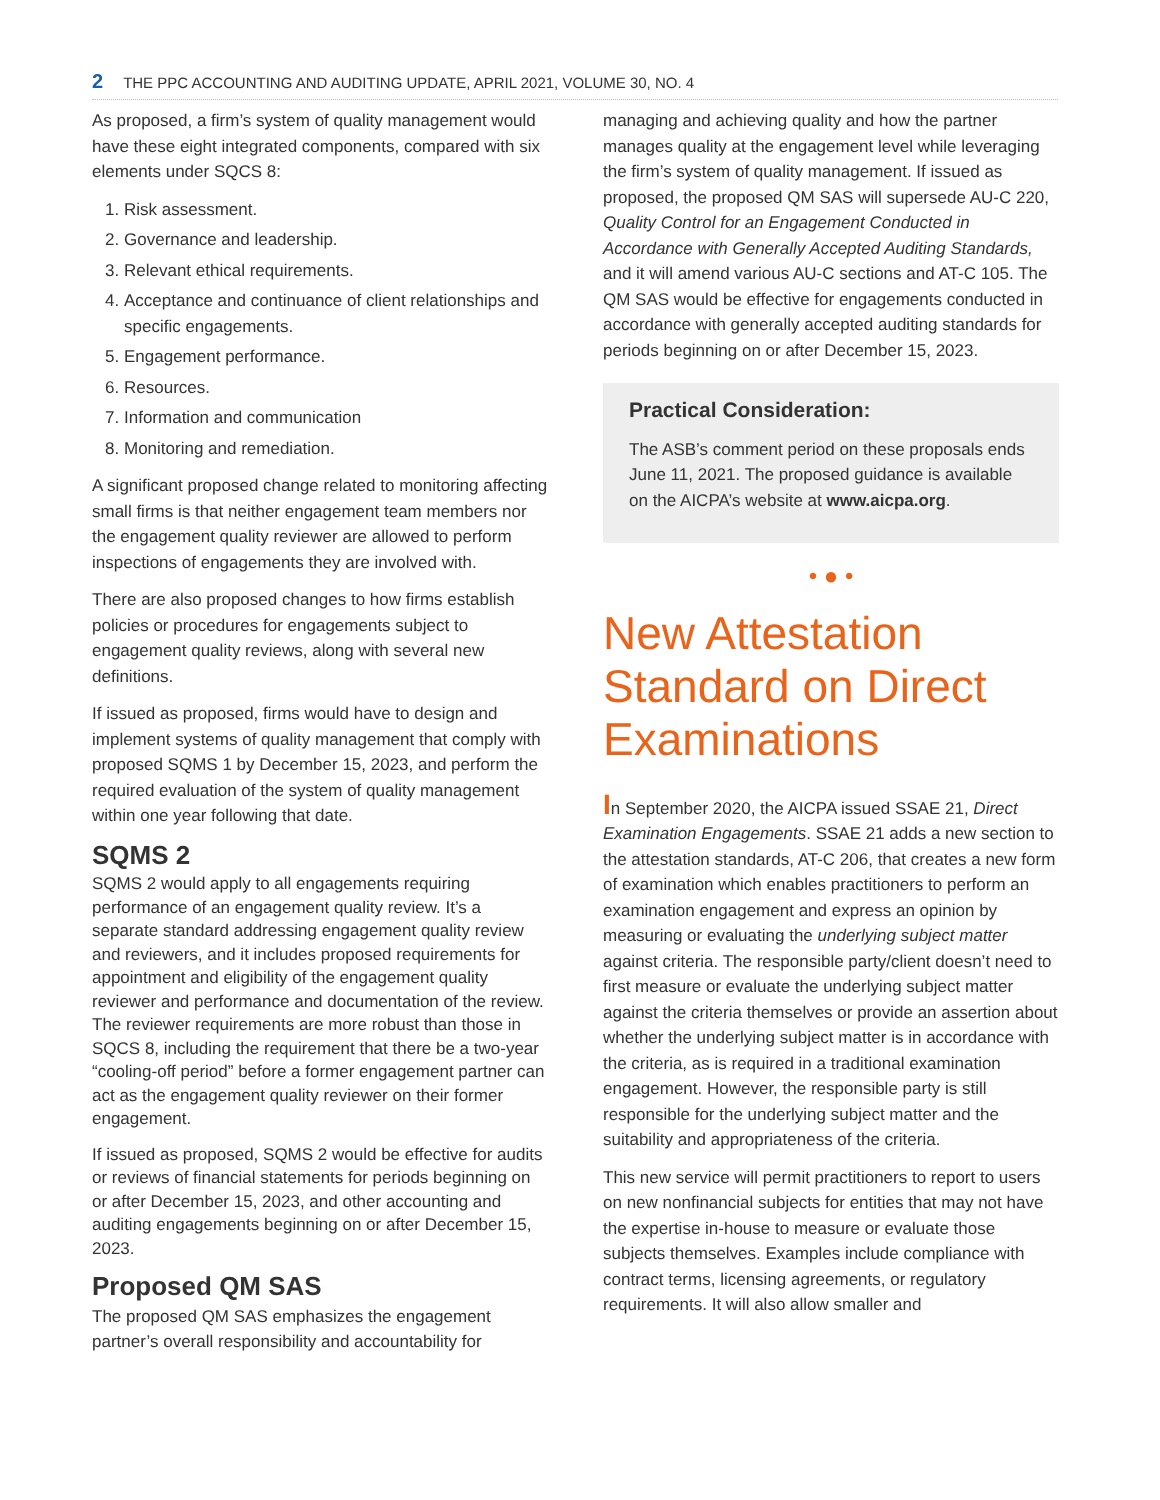2 THE PPC ACCOUNTING AND AUDITING UPDATE, APRIL 2021, VOLUME 30, NO. 4
As proposed, a firm’s system of quality management would have these eight integrated components, compared with six elements under SQCS 8:
1. Risk assessment.
2. Governance and leadership.
3. Relevant ethical requirements.
4. Acceptance and continuance of client relationships and specific engagements.
5. Engagement performance.
6. Resources.
7. Information and communication
8. Monitoring and remediation.
A significant proposed change related to monitoring affecting small firms is that neither engagement team members nor the engagement quality reviewer are allowed to perform inspections of engagements they are involved with.
There are also proposed changes to how firms establish policies or procedures for engagements subject to engagement quality reviews, along with several new definitions.
If issued as proposed, firms would have to design and implement systems of quality management that comply with proposed SQMS 1 by December 15, 2023, and perform the required evaluation of the system of quality management within one year following that date.
SQMS 2
SQMS 2 would apply to all engagements requiring performance of an engagement quality review. It’s a separate standard addressing engagement quality review and reviewers, and it includes proposed requirements for appointment and eligibility of the engagement quality reviewer and performance and documentation of the review. The reviewer requirements are more robust than those in SQCS 8, including the requirement that there be a two-year “cooling-off period” before a former engagement partner can act as the engagement quality reviewer on their former engagement.
If issued as proposed, SQMS 2 would be effective for audits or reviews of financial statements for periods beginning on or after December 15, 2023, and other accounting and auditing engagements beginning on or after December 15, 2023.
Proposed QM SAS
The proposed QM SAS emphasizes the engagement partner’s overall responsibility and accountability for
managing and achieving quality and how the partner manages quality at the engagement level while leveraging the firm’s system of quality management. If issued as proposed, the proposed QM SAS will supersede AU-C 220, Quality Control for an Engagement Conducted in Accordance with Generally Accepted Auditing Standards, and it will amend various AU-C sections and AT-C 105. The QM SAS would be effective for engagements conducted in accordance with generally accepted auditing standards for periods beginning on or after December 15, 2023.
Practical Consideration:
The ASB’s comment period on these proposals ends June 11, 2021. The proposed guidance is available on the AICPA’s website at www.aicpa.org.
• ● •
New Attestation Standard on Direct Examinations
In September 2020, the AICPA issued SSAE 21, Direct Examination Engagements. SSAE 21 adds a new section to the attestation standards, AT-C 206, that creates a new form of examination which enables practitioners to perform an examination engagement and express an opinion by measuring or evaluating the underlying subject matter against criteria. The responsible party/client doesn’t need to first measure or evaluate the underlying subject matter against the criteria themselves or provide an assertion about whether the underlying subject matter is in accordance with the criteria, as is required in a traditional examination engagement. However, the responsible party is still responsible for the underlying subject matter and the suitability and appropriateness of the criteria.
This new service will permit practitioners to report to users on new nonfinancial subjects for entities that may not have the expertise in-house to measure or evaluate those subjects themselves. Examples include compliance with contract terms, licensing agreements, or regulatory requirements. It will also allow smaller and